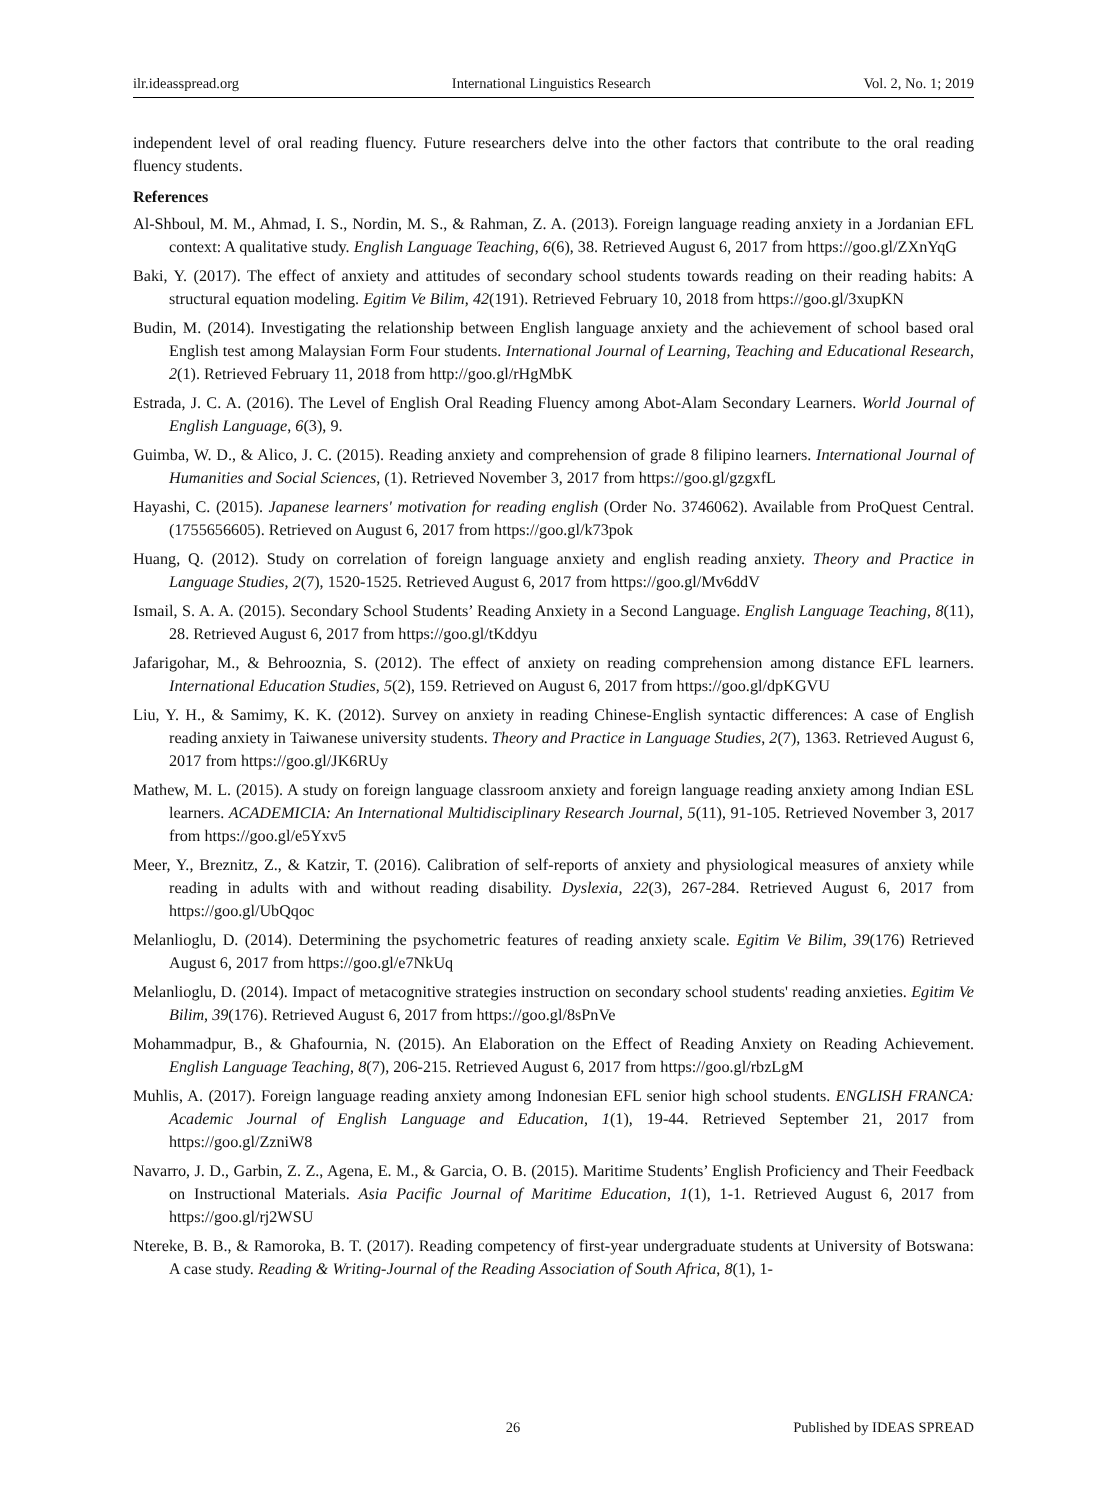ilr.ideasspread.org International Linguistics Research Vol. 2, No. 1; 2019
independent level of oral reading fluency. Future researchers delve into the other factors that contribute to the oral reading fluency students.
References
Al-Shboul, M. M., Ahmad, I. S., Nordin, M. S., & Rahman, Z. A. (2013). Foreign language reading anxiety in a Jordanian EFL context: A qualitative study. English Language Teaching, 6(6), 38. Retrieved August 6, 2017 from https://goo.gl/ZXnYqG
Baki, Y. (2017). The effect of anxiety and attitudes of secondary school students towards reading on their reading habits: A structural equation modeling. Egitim Ve Bilim, 42(191). Retrieved February 10, 2018 from https://goo.gl/3xupKN
Budin, M. (2014). Investigating the relationship between English language anxiety and the achievement of school based oral English test among Malaysian Form Four students. International Journal of Learning, Teaching and Educational Research, 2(1). Retrieved February 11, 2018 from http://goo.gl/rHgMbK
Estrada, J. C. A. (2016). The Level of English Oral Reading Fluency among Abot-Alam Secondary Learners. World Journal of English Language, 6(3), 9.
Guimba, W. D., & Alico, J. C. (2015). Reading anxiety and comprehension of grade 8 filipino learners. International Journal of Humanities and Social Sciences, (1). Retrieved November 3, 2017 from https://goo.gl/gzgxfL
Hayashi, C. (2015). Japanese learners' motivation for reading english (Order No. 3746062). Available from ProQuest Central. (1755656605). Retrieved on August 6, 2017 from https://goo.gl/k73pok
Huang, Q. (2012). Study on correlation of foreign language anxiety and english reading anxiety. Theory and Practice in Language Studies, 2(7), 1520-1525. Retrieved August 6, 2017 from https://goo.gl/Mv6ddV
Ismail, S. A. A. (2015). Secondary School Students’ Reading Anxiety in a Second Language. English Language Teaching, 8(11), 28. Retrieved August 6, 2017 from https://goo.gl/tKddyu
Jafarigohar, M., & Behrooznia, S. (2012). The effect of anxiety on reading comprehension among distance EFL learners. International Education Studies, 5(2), 159. Retrieved on August 6, 2017 from https://goo.gl/dpKGVU
Liu, Y. H., & Samimy, K. K. (2012). Survey on anxiety in reading Chinese-English syntactic differences: A case of English reading anxiety in Taiwanese university students. Theory and Practice in Language Studies, 2(7), 1363. Retrieved August 6, 2017 from https://goo.gl/JK6RUy
Mathew, M. L. (2015). A study on foreign language classroom anxiety and foreign language reading anxiety among Indian ESL learners. ACADEMICIA: An International Multidisciplinary Research Journal, 5(11), 91-105. Retrieved November 3, 2017 from https://goo.gl/e5Yxv5
Meer, Y., Breznitz, Z., & Katzir, T. (2016). Calibration of self-reports of anxiety and physiological measures of anxiety while reading in adults with and without reading disability. Dyslexia, 22(3), 267-284. Retrieved August 6, 2017 from https://goo.gl/UbQqoc
Melanlioglu, D. (2014). Determining the psychometric features of reading anxiety scale. Egitim Ve Bilim, 39(176) Retrieved August 6, 2017 from https://goo.gl/e7NkUq
Melanlioglu, D. (2014). Impact of metacognitive strategies instruction on secondary school students' reading anxieties. Egitim Ve Bilim, 39(176). Retrieved August 6, 2017 from https://goo.gl/8sPnVe
Mohammadpur, B., & Ghafournia, N. (2015). An Elaboration on the Effect of Reading Anxiety on Reading Achievement. English Language Teaching, 8(7), 206-215. Retrieved August 6, 2017 from https://goo.gl/rbzLgM
Muhlis, A. (2017). Foreign language reading anxiety among Indonesian EFL senior high school students. ENGLISH FRANCA: Academic Journal of English Language and Education, 1(1), 19-44. Retrieved September 21, 2017 from https://goo.gl/ZzniW8
Navarro, J. D., Garbin, Z. Z., Agena, E. M., & Garcia, O. B. (2015). Maritime Students’ English Proficiency and Their Feedback on Instructional Materials. Asia Pacific Journal of Maritime Education, 1(1), 1-1. Retrieved August 6, 2017 from https://goo.gl/rj2WSU
Ntereke, B. B., & Ramoroka, B. T. (2017). Reading competency of first-year undergraduate students at University of Botswana: A case study. Reading & Writing-Journal of the Reading Association of South Africa, 8(1), 1-
26 Published by IDEAS SPREAD